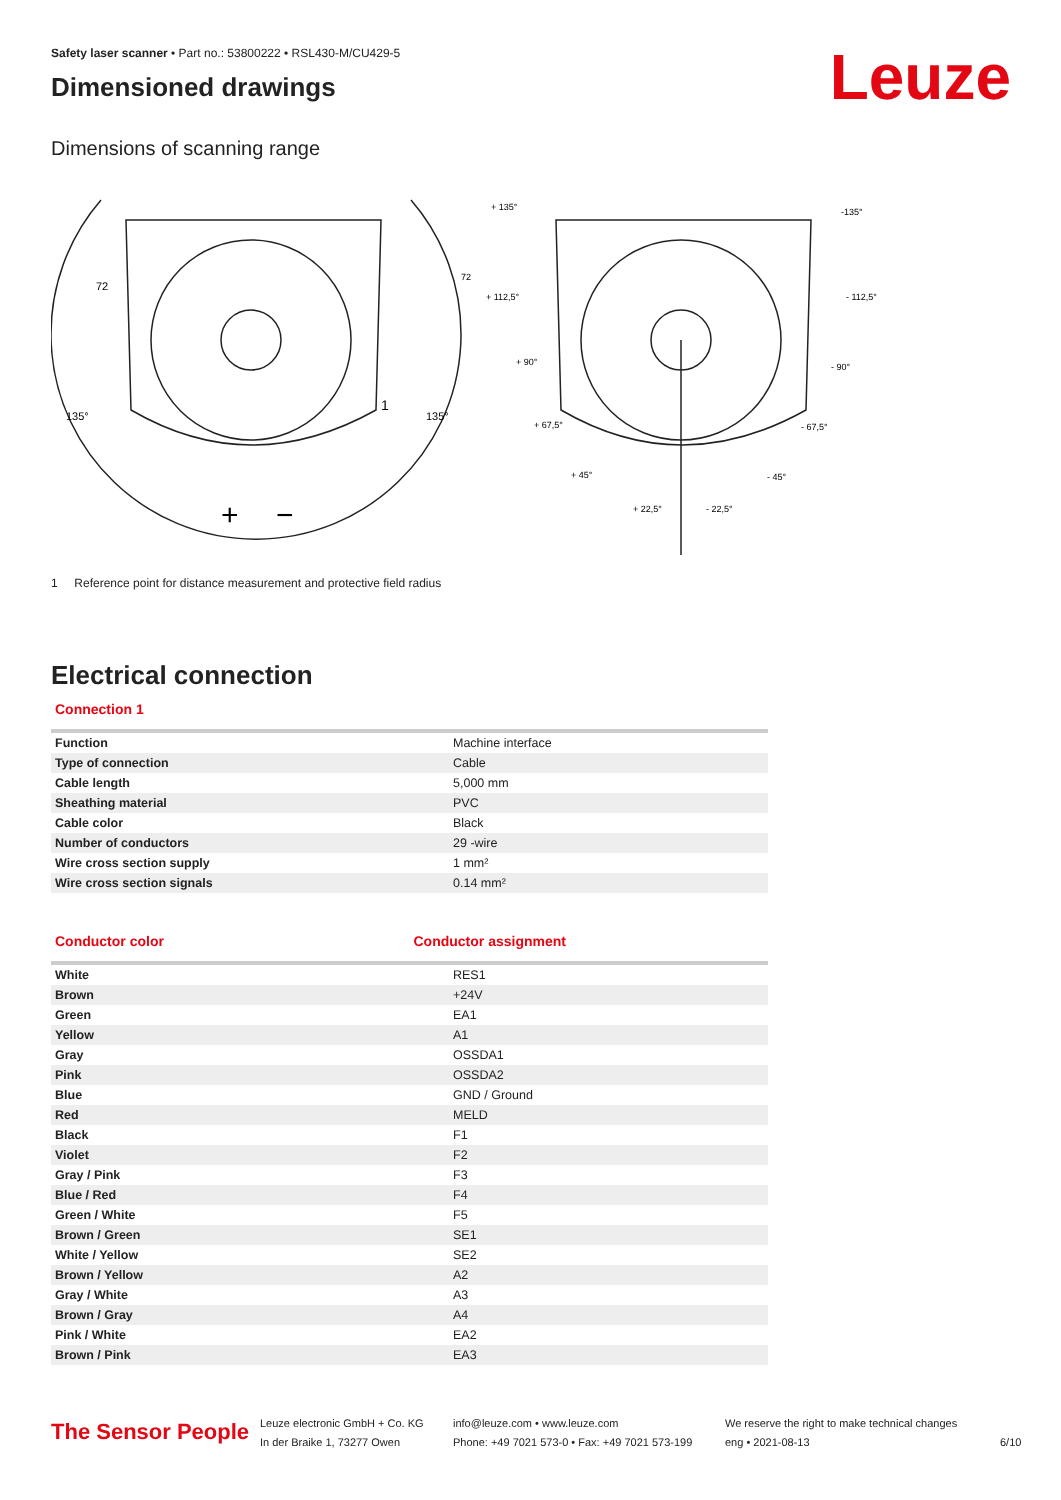Leuze
Safety laser scanner • Part no.: 53800222 • RSL430-M/CU429-5
Dimensioned drawings
Dimensions of scanning range
+
−
1
+ 135°
-135°
+ 112,5°
- 112,5°
+ 90°
- 90°
+ 67,5°
- 67,5°
+ 45°
- 45°
+ 22,5°
- 22,5°
72
72
135°
135°
1 Reference point for distance measurement and protective field radius
Electrical connection
Connection 1
| Function | Machine interface |
| Type of connection | Cable |
| Cable length | 5,000 mm |
| Sheathing material | PVC |
| Cable color | Black |
| Number of conductors | 29 -wire |
| Wire cross section supply | 1 mm² |
| Wire cross section signals | 0.14 mm² |
Conductor color Conductor assignment
| White | RES1 |
| Brown | +24V |
| Green | EA1 |
| Yellow | A1 |
| Gray | OSSDA1 |
| Pink | OSSDA2 |
| Blue | GND / Ground |
| Red | MELD |
| Black | F1 |
| Violet | F2 |
| Gray / Pink | F3 |
| Blue / Red | F4 |
| Green / White | F5 |
| Brown / Green | SE1 |
| White / Yellow | SE2 |
| Brown / Yellow | A2 |
| Gray / White | A3 |
| Brown / Gray | A4 |
| Pink / White | EA2 |
| Brown / Pink | EA3 |
The Sensor People
Leuze electronic GmbH + Co. KG
In der Braike 1, 73277 Owen
info@leuze.com • www.leuze.com
Phone: +49 7021 573-0 • Fax: +49 7021 573-199
We reserve the right to make technical changes
eng • 2021-08-13
6/10